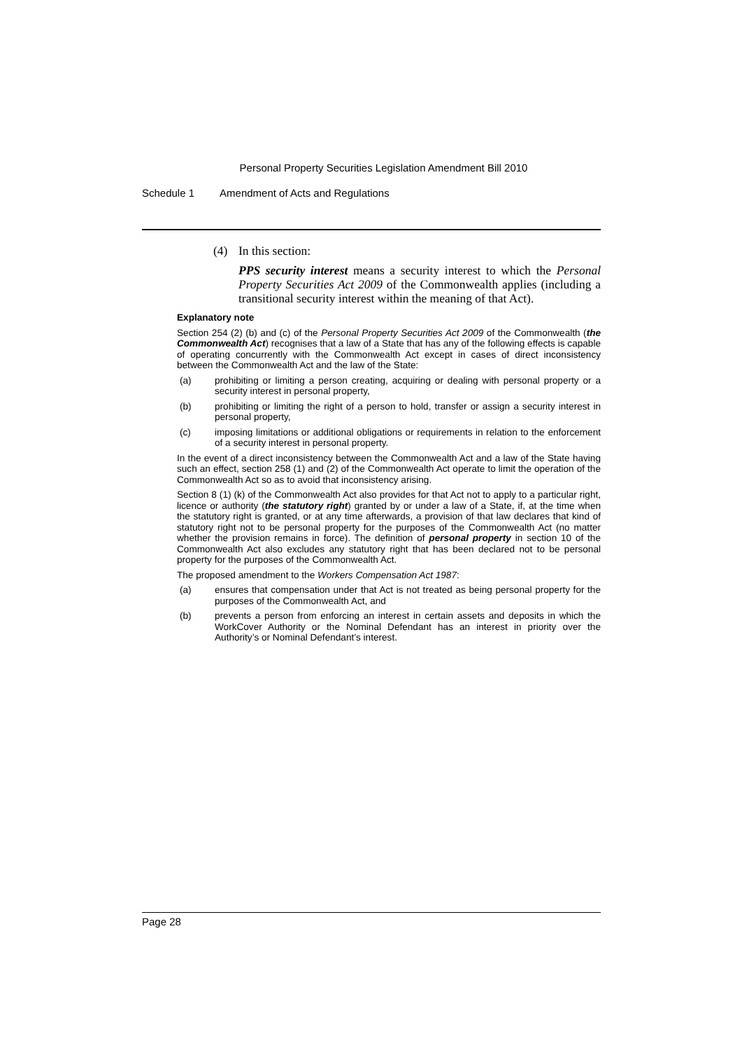Personal Property Securities Legislation Amendment Bill 2010
Schedule 1 Amendment of Acts and Regulations
(4) In this section:
PPS security interest means a security interest to which the Personal Property Securities Act 2009 of the Commonwealth applies (including a transitional security interest within the meaning of that Act).
Explanatory note
Section 254 (2) (b) and (c) of the Personal Property Securities Act 2009 of the Commonwealth (the Commonwealth Act) recognises that a law of a State that has any of the following effects is capable of operating concurrently with the Commonwealth Act except in cases of direct inconsistency between the Commonwealth Act and the law of the State:
(a) prohibiting or limiting a person creating, acquiring or dealing with personal property or a security interest in personal property,
(b) prohibiting or limiting the right of a person to hold, transfer or assign a security interest in personal property,
(c) imposing limitations or additional obligations or requirements in relation to the enforcement of a security interest in personal property.
In the event of a direct inconsistency between the Commonwealth Act and a law of the State having such an effect, section 258 (1) and (2) of the Commonwealth Act operate to limit the operation of the Commonwealth Act so as to avoid that inconsistency arising.
Section 8 (1) (k) of the Commonwealth Act also provides for that Act not to apply to a particular right, licence or authority (the statutory right) granted by or under a law of a State, if, at the time when the statutory right is granted, or at any time afterwards, a provision of that law declares that kind of statutory right not to be personal property for the purposes of the Commonwealth Act (no matter whether the provision remains in force). The definition of personal property in section 10 of the Commonwealth Act also excludes any statutory right that has been declared not to be personal property for the purposes of the Commonwealth Act.
The proposed amendment to the Workers Compensation Act 1987:
(a) ensures that compensation under that Act is not treated as being personal property for the purposes of the Commonwealth Act, and
(b) prevents a person from enforcing an interest in certain assets and deposits in which the WorkCover Authority or the Nominal Defendant has an interest in priority over the Authority’s or Nominal Defendant’s interest.
Page 28